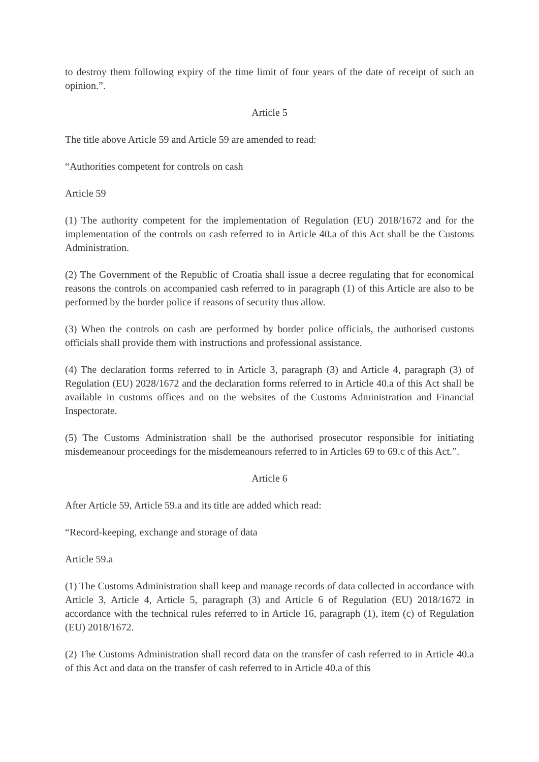to destroy them following expiry of the time limit of four years of the date of receipt of such an opinion.”.
Article 5
The title above Article 59 and Article 59 are amended to read:
“Authorities competent for controls on cash
Article 59
(1) The authority competent for the implementation of Regulation (EU) 2018/1672 and for the implementation of the controls on cash referred to in Article 40.a of this Act shall be the Customs Administration.
(2) The Government of the Republic of Croatia shall issue a decree regulating that for economical reasons the controls on accompanied cash referred to in paragraph (1) of this Article are also to be performed by the border police if reasons of security thus allow.
(3) When the controls on cash are performed by border police officials, the authorised customs officials shall provide them with instructions and professional assistance.
(4) The declaration forms referred to in Article 3, paragraph (3) and Article 4, paragraph (3) of Regulation (EU) 2028/1672 and the declaration forms referred to in Article 40.a of this Act shall be available in customs offices and on the websites of the Customs Administration and Financial Inspectorate.
(5) The Customs Administration shall be the authorised prosecutor responsible for initiating misdemeanour proceedings for the misdemeanours referred to in Articles 69 to 69.c of this Act.”.
Article 6
After Article 59, Article 59.a and its title are added which read:
“Record-keeping, exchange and storage of data
Article 59.a
(1) The Customs Administration shall keep and manage records of data collected in accordance with Article 3, Article 4, Article 5, paragraph (3) and Article 6 of Regulation (EU) 2018/1672 in accordance with the technical rules referred to in Article 16, paragraph (1), item (c) of Regulation (EU) 2018/1672.
(2) The Customs Administration shall record data on the transfer of cash referred to in Article 40.a of this Act and data on the transfer of cash referred to in Article 40.a of this